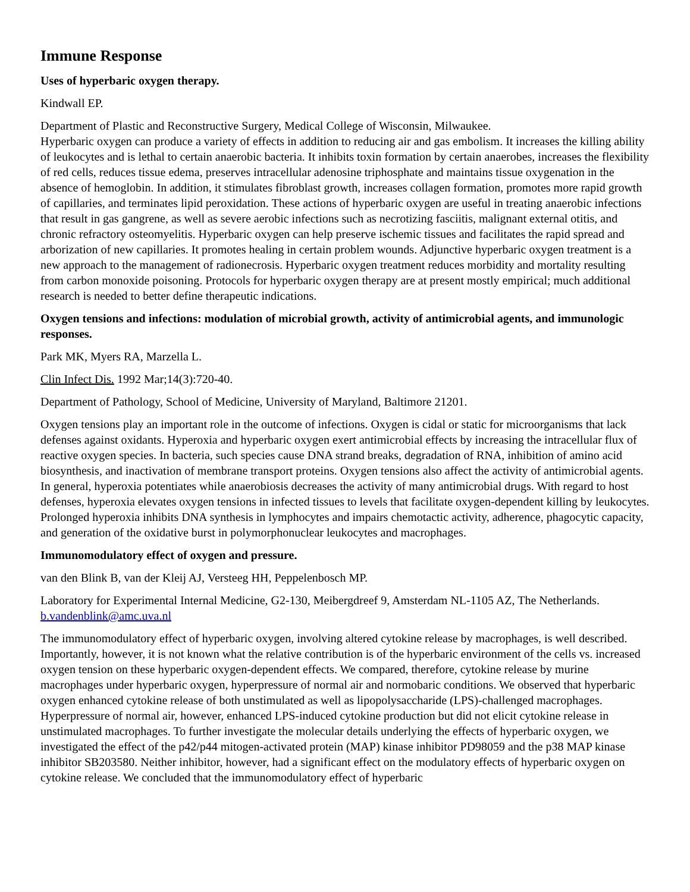Immune Response
Uses of hyperbaric oxygen therapy.
Kindwall EP.
Department of Plastic and Reconstructive Surgery, Medical College of Wisconsin, Milwaukee.
Hyperbaric oxygen can produce a variety of effects in addition to reducing air and gas embolism. It increases the killing ability of leukocytes and is lethal to certain anaerobic bacteria. It inhibits toxin formation by certain anaerobes, increases the flexibility of red cells, reduces tissue edema, preserves intracellular adenosine triphosphate and maintains tissue oxygenation in the absence of hemoglobin. In addition, it stimulates fibroblast growth, increases collagen formation, promotes more rapid growth of capillaries, and terminates lipid peroxidation. These actions of hyperbaric oxygen are useful in treating anaerobic infections that result in gas gangrene, as well as severe aerobic infections such as necrotizing fasciitis, malignant external otitis, and chronic refractory osteomyelitis. Hyperbaric oxygen can help preserve ischemic tissues and facilitates the rapid spread and arborization of new capillaries. It promotes healing in certain problem wounds. Adjunctive hyperbaric oxygen treatment is a new approach to the management of radionecrosis. Hyperbaric oxygen treatment reduces morbidity and mortality resulting from carbon monoxide poisoning. Protocols for hyperbaric oxygen therapy are at present mostly empirical; much additional research is needed to better define therapeutic indications.
Oxygen tensions and infections: modulation of microbial growth, activity of antimicrobial agents, and immunologic responses.
Park MK, Myers RA, Marzella L.
Clin Infect Dis. 1992 Mar;14(3):720-40.
Department of Pathology, School of Medicine, University of Maryland, Baltimore 21201.
Oxygen tensions play an important role in the outcome of infections. Oxygen is cidal or static for microorganisms that lack defenses against oxidants. Hyperoxia and hyperbaric oxygen exert antimicrobial effects by increasing the intracellular flux of reactive oxygen species. In bacteria, such species cause DNA strand breaks, degradation of RNA, inhibition of amino acid biosynthesis, and inactivation of membrane transport proteins. Oxygen tensions also affect the activity of antimicrobial agents. In general, hyperoxia potentiates while anaerobiosis decreases the activity of many antimicrobial drugs. With regard to host defenses, hyperoxia elevates oxygen tensions in infected tissues to levels that facilitate oxygen-dependent killing by leukocytes. Prolonged hyperoxia inhibits DNA synthesis in lymphocytes and impairs chemotactic activity, adherence, phagocytic capacity, and generation of the oxidative burst in polymorphonuclear leukocytes and macrophages.
Immunomodulatory effect of oxygen and pressure.
van den Blink B, van der Kleij AJ, Versteeg HH, Peppelenbosch MP.
Laboratory for Experimental Internal Medicine, G2-130, Meibergdreef 9, Amsterdam NL-1105 AZ, The Netherlands. b.vandenblink@amc.uva.nl
The immunomodulatory effect of hyperbaric oxygen, involving altered cytokine release by macrophages, is well described. Importantly, however, it is not known what the relative contribution is of the hyperbaric environment of the cells vs. increased oxygen tension on these hyperbaric oxygen-dependent effects. We compared, therefore, cytokine release by murine macrophages under hyperbaric oxygen, hyperpressure of normal air and normobaric conditions. We observed that hyperbaric oxygen enhanced cytokine release of both unstimulated as well as lipopolysaccharide (LPS)-challenged macrophages. Hyperpressure of normal air, however, enhanced LPS-induced cytokine production but did not elicit cytokine release in unstimulated macrophages. To further investigate the molecular details underlying the effects of hyperbaric oxygen, we investigated the effect of the p42/p44 mitogen-activated protein (MAP) kinase inhibitor PD98059 and the p38 MAP kinase inhibitor SB203580. Neither inhibitor, however, had a significant effect on the modulatory effects of hyperbaric oxygen on cytokine release. We concluded that the immunomodulatory effect of hyperbaric